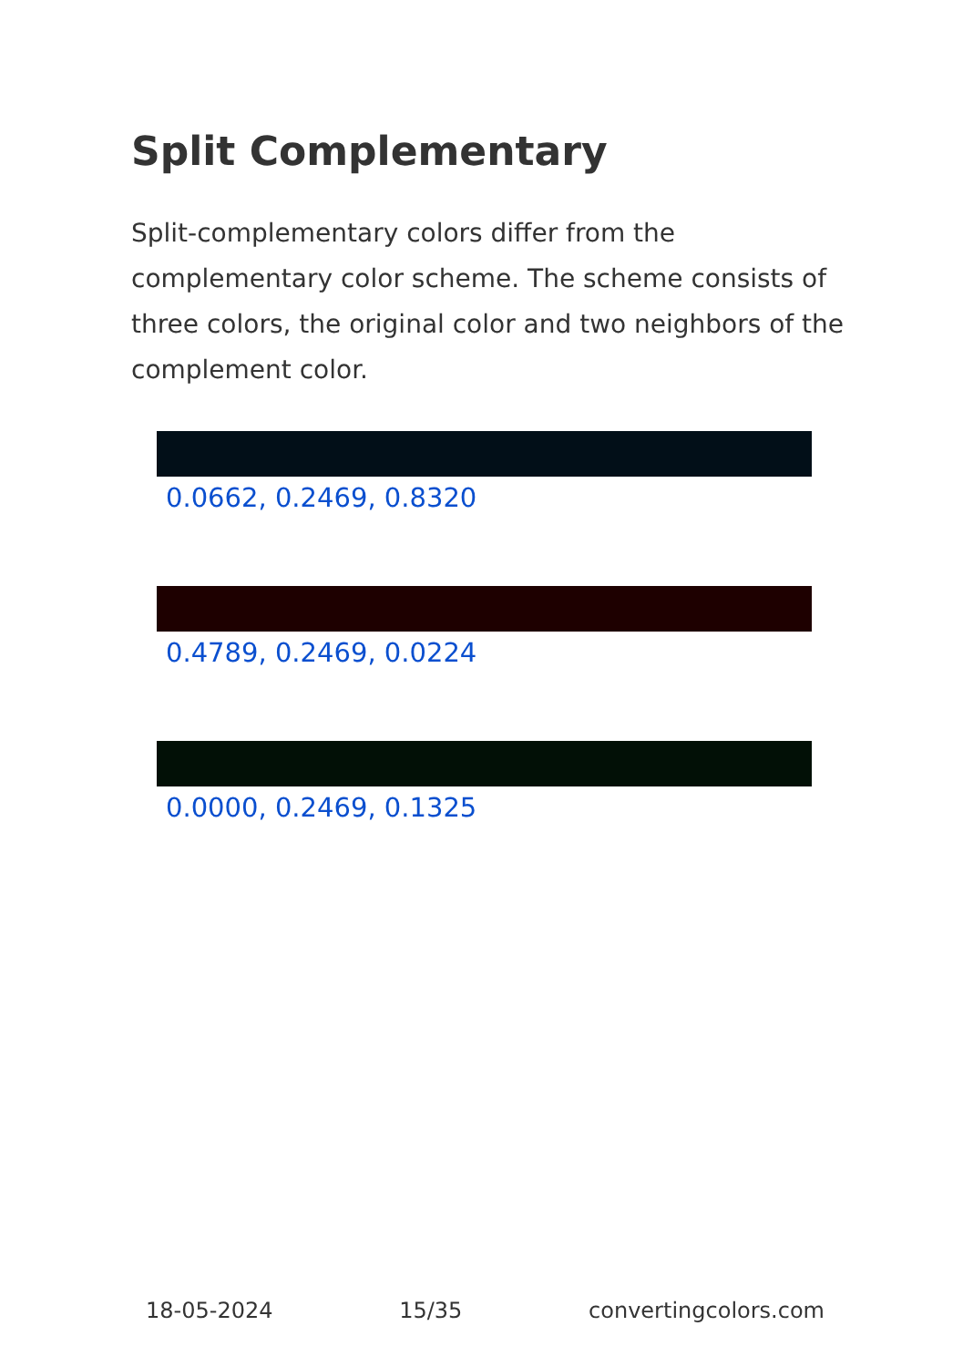Split Complementary
Split-complementary colors differ from the complementary color scheme. The scheme consists of three colors, the original color and two neighbors of the complement color.
0.0662, 0.2469, 0.8320
0.4789, 0.2469, 0.0224
0.0000, 0.2469, 0.1325
18-05-2024 15/35 convertingcolors.com